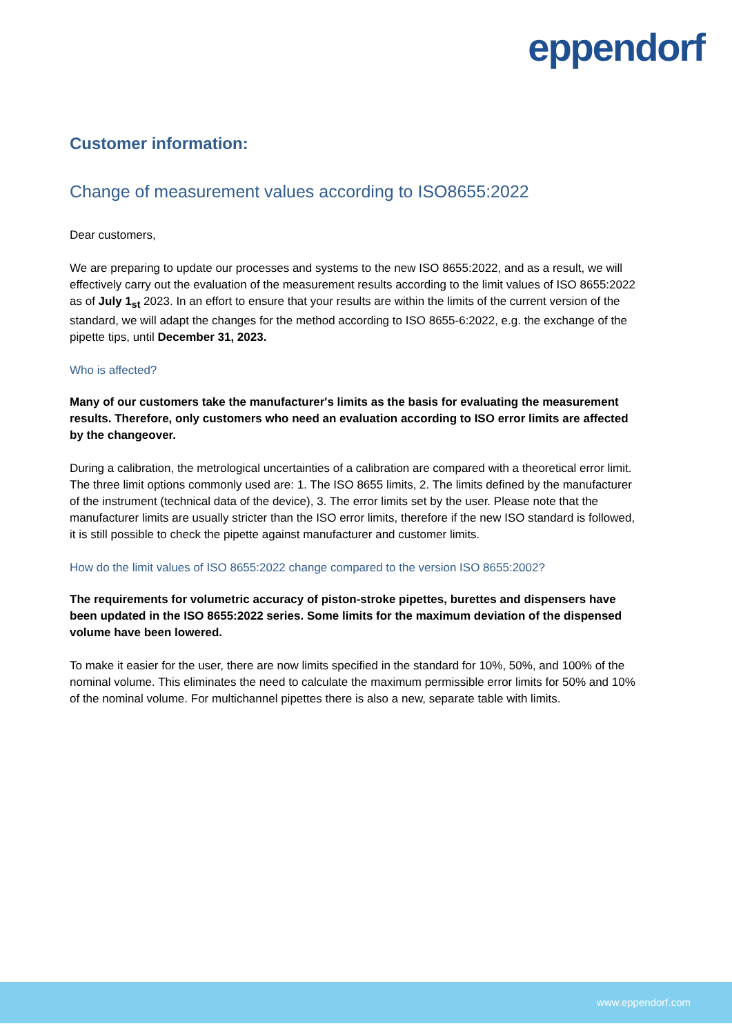eppendorf
Customer information:
Change of measurement values according to ISO8655:2022
Dear customers,
We are preparing to update our processes and systems to the new ISO 8655:2022, and as a result, we will effectively carry out the evaluation of the measurement results according to the limit values of ISO 8655:2022 as of July 1<sub>st</sub> 2023. In an effort to ensure that your results are within the limits of the current version of the standard, we will adapt the changes for the method according to ISO 8655-6:2022, e.g. the exchange of the pipette tips, until December 31, 2023.
Who is affected?
Many of our customers take the manufacturer's limits as the basis for evaluating the measurement results. Therefore, only customers who need an evaluation according to ISO error limits are affected by the changeover.
During a calibration, the metrological uncertainties of a calibration are compared with a theoretical error limit. The three limit options commonly used are: 1. The ISO 8655 limits, 2. The limits defined by the manufacturer of the instrument (technical data of the device), 3. The error limits set by the user. Please note that the manufacturer limits are usually stricter than the ISO error limits, therefore if the new ISO standard is followed, it is still possible to check the pipette against manufacturer and customer limits.
How do the limit values of ISO 8655:2022 change compared to the version ISO 8655:2002?
The requirements for volumetric accuracy of piston-stroke pipettes, burettes and dispensers have been updated in the ISO 8655:2022 series. Some limits for the maximum deviation of the dispensed volume have been lowered.
To make it easier for the user, there are now limits specified in the standard for 10%, 50%, and 100% of the nominal volume. This eliminates the need to calculate the maximum permissible error limits for 50% and 10% of the nominal volume. For multichannel pipettes there is also a new, separate table with limits.
www.eppendorf.com